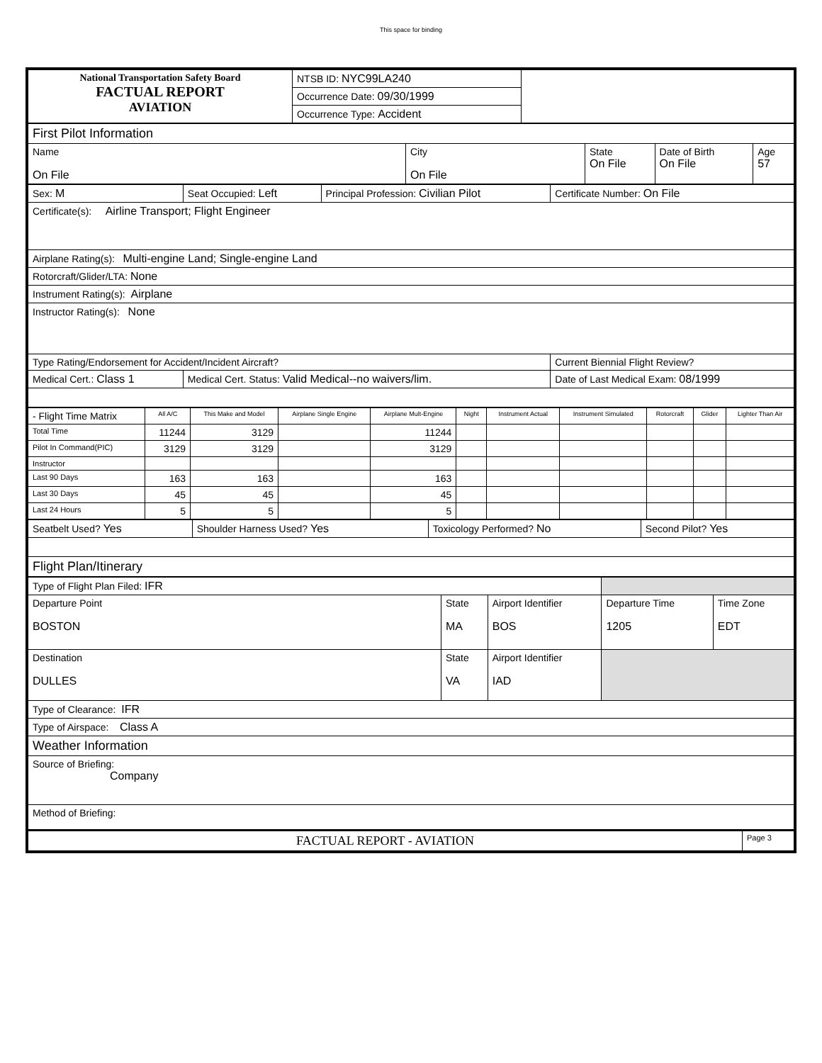This space for binding
| National Transportation Safety Board FACTUAL REPORT AVIATION | NTSB ID: NYC99LA240 | |
| | Occurrence Date: 09/30/1999 | |
| | Occurrence Type: Accident | |
| First Pilot Information | | | | |
| Name On File | City On File | State On File | Date of Birth On File | Age 57 |
| Sex: M | Seat Occupied: Left | Principal Profession: Civilian Pilot | Certificate Number: On File |
| Certificate(s): Airline Transport; Flight Engineer | | | |
| Airplane Rating(s): Multi-engine Land; Single-engine Land | | | |
| Rotorcraft/Glider/LTA: None | | | |
| Instrument Rating(s): Airplane | | | |
| Instructor Rating(s): None | | | |
| Type Rating/Endorsement for Accident/Incident Aircraft? | | | Current Biennial Flight Review? |
| Medical Cert.: Class 1 | Medical Cert. Status: Valid Medical--no waivers/lim. | | Date of Last Medical Exam: 08/1999 |
| - Flight Time Matrix | All A/C | This Make and Model | Airplane Single Engine | Airplane Mult-Engine | Night | Instrument Actual | Instrument Simulated | Rotorcraft | Glider | Lighter Than Air |
| --- | --- | --- | --- | --- | --- | --- | --- | --- | --- | --- |
| Total Time | 11244 | 3129 | | 11244 | | | | | | |
| Pilot In Command(PIC) | 3129 | 3129 | | 3129 | | | | | | |
| Instructor | | | | | | | | | | |
| Last 90 Days | 163 | 163 | | 163 | | | | | | |
| Last 30 Days | 45 | 45 | | 45 | | | | | | |
| Last 24 Hours | 5 | 5 | | 5 | | | | | | |
| Seatbelt Used? Yes | Shoulder Harness Used? Yes | Toxicology Performed? No | Second Pilot? Yes |
| Flight Plan/Itinerary | | | |
| Type of Flight Plan Filed: IFR | | | | |
| Departure Point BOSTON | State MA | Airport Identifier BOS | Departure Time 1205 | Time Zone EDT |
| Destination DULLES | State VA | Airport Identifier IAD | | |
| Type of Clearance: IFR | | | | |
| Type of Airspace: Class A | | | | |
| Weather Information | | | | |
| Source of Briefing: Company | | | | |
| Method of Briefing: | | | | |
| FACTUAL REPORT - AVIATION | Page 3 |